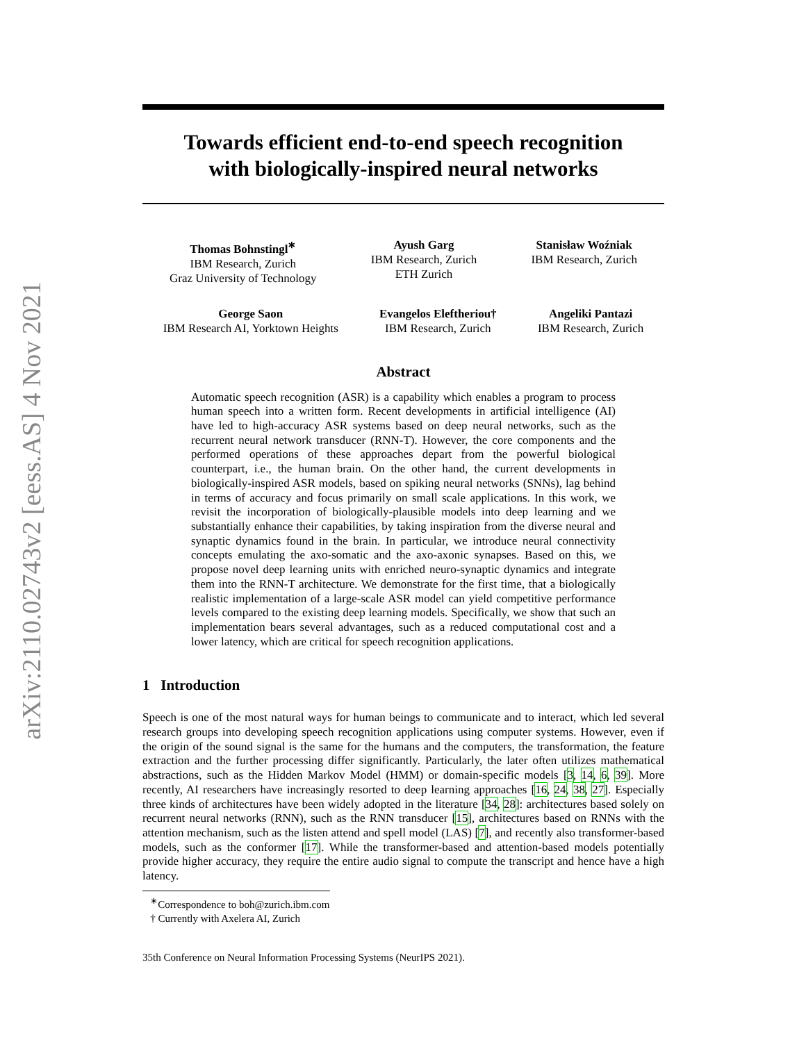arXiv:2110.02743v2 [eess.AS] 4 Nov 2021
Towards efficient end-to-end speech recognition
with biologically-inspired neural networks
Thomas Bohnstingl<sup>∗</sup>
IBM Research, Zurich
Graz University of Technology
Ayush Garg
IBM Research, Zurich
ETH Zurich
Stanisław Woźniak
IBM Research, Zurich
George Saon
IBM Research AI, Yorktown Heights
Evangelos Eleftheriou†
IBM Research, Zurich
Angeliki Pantazi
IBM Research, Zurich
Abstract
Automatic speech recognition (ASR) is a capability which enables a program to process human speech into a written form. Recent developments in artificial intelligence (AI) have led to high-accuracy ASR systems based on deep neural networks, such as the recurrent neural network transducer (RNN-T). However, the core components and the performed operations of these approaches depart from the powerful biological counterpart, i.e., the human brain. On the other hand, the current developments in biologically-inspired ASR models, based on spiking neural networks (SNNs), lag behind in terms of accuracy and focus primarily on small scale applications. In this work, we revisit the incorporation of biologically-plausible models into deep learning and we substantially enhance their capabilities, by taking inspiration from the diverse neural and synaptic dynamics found in the brain. In particular, we introduce neural connectivity concepts emulating the axo-somatic and the axo-axonic synapses. Based on this, we propose novel deep learning units with enriched neuro-synaptic dynamics and integrate them into the RNN-T architecture. We demonstrate for the first time, that a biologically realistic implementation of a large-scale ASR model can yield competitive performance levels compared to the existing deep learning models. Specifically, we show that such an implementation bears several advantages, such as a reduced computational cost and a lower latency, which are critical for speech recognition applications.
1 Introduction
Speech is one of the most natural ways for human beings to communicate and to interact, which led several research groups into developing speech recognition applications using computer systems. However, even if the origin of the sound signal is the same for the humans and the computers, the transformation, the feature extraction and the further processing differ significantly. Particularly, the later often utilizes mathematical abstractions, such as the Hidden Markov Model (HMM) or domain-specific models [3, 14, 6, 39]. More recently, AI researchers have increasingly resorted to deep learning approaches [16, 24, 38, 27]. Especially three kinds of architectures have been widely adopted in the literature [34, 28]: architectures based solely on recurrent neural networks (RNN), such as the RNN transducer [15], architectures based on RNNs with the attention mechanism, such as the listen attend and spell model (LAS) [7], and recently also transformer-based models, such as the conformer [17]. While the transformer-based and attention-based models potentially provide higher accuracy, they require the entire audio signal to compute the transcript and hence have a high latency.
<sup>∗</sup>Correspondence to boh@zurich.ibm.com
† Currently with Axelera AI, Zurich
35th Conference on Neural Information Processing Systems (NeurIPS 2021).